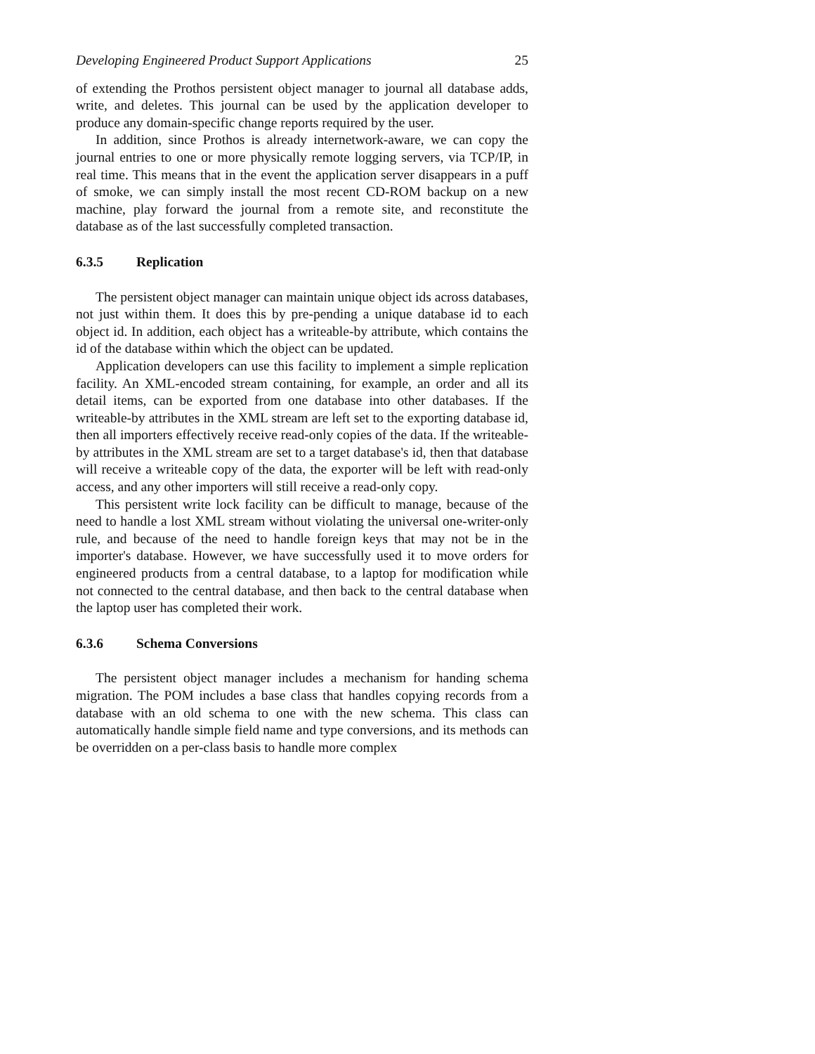Developing Engineered Product Support Applications 25
of extending the Prothos persistent object manager to journal all database adds, write, and deletes. This journal can be used by the application developer to produce any domain-specific change reports required by the user.
In addition, since Prothos is already internetwork-aware, we can copy the journal entries to one or more physically remote logging servers, via TCP/IP, in real time. This means that in the event the application server disappears in a puff of smoke, we can simply install the most recent CD-ROM backup on a new machine, play forward the journal from a remote site, and reconstitute the database as of the last successfully completed transaction.
6.3.5 Replication
The persistent object manager can maintain unique object ids across databases, not just within them. It does this by pre-pending a unique database id to each object id. In addition, each object has a writeable-by attribute, which contains the id of the database within which the object can be updated.
Application developers can use this facility to implement a simple replication facility. An XML-encoded stream containing, for example, an order and all its detail items, can be exported from one database into other databases. If the writeable-by attributes in the XML stream are left set to the exporting database id, then all importers effectively receive read-only copies of the data. If the writeable-by attributes in the XML stream are set to a target database's id, then that database will receive a writeable copy of the data, the exporter will be left with read-only access, and any other importers will still receive a read-only copy.
This persistent write lock facility can be difficult to manage, because of the need to handle a lost XML stream without violating the universal one-writer-only rule, and because of the need to handle foreign keys that may not be in the importer's database. However, we have successfully used it to move orders for engineered products from a central database, to a laptop for modification while not connected to the central database, and then back to the central database when the laptop user has completed their work.
6.3.6 Schema Conversions
The persistent object manager includes a mechanism for handing schema migration. The POM includes a base class that handles copying records from a database with an old schema to one with the new schema. This class can automatically handle simple field name and type conversions, and its methods can be overridden on a per-class basis to handle more complex